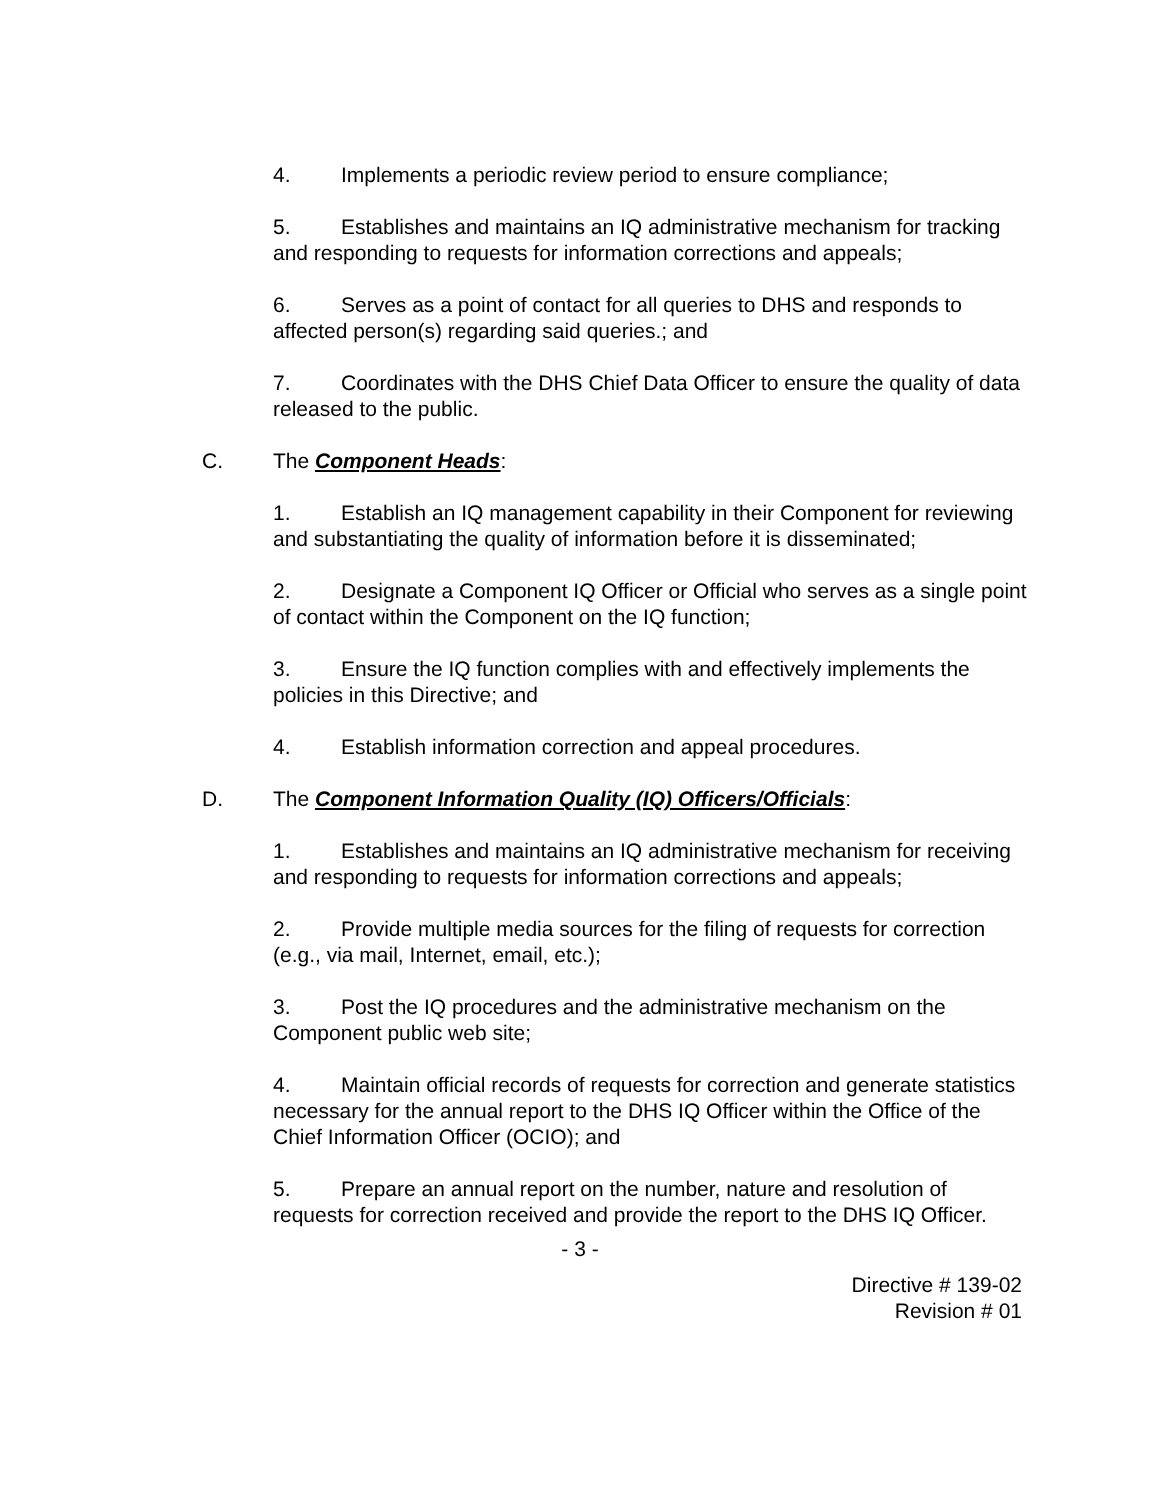4. Implements a periodic review period to ensure compliance;
5. Establishes and maintains an IQ administrative mechanism for tracking and responding to requests for information corrections and appeals;
6. Serves as a point of contact for all queries to DHS and responds to affected person(s) regarding said queries.; and
7. Coordinates with the DHS Chief Data Officer to ensure the quality of data released to the public.
C. The Component Heads:
1. Establish an IQ management capability in their Component for reviewing and substantiating the quality of information before it is disseminated;
2. Designate a Component IQ Officer or Official who serves as a single point of contact within the Component on the IQ function;
3. Ensure the IQ function complies with and effectively implements the policies in this Directive; and
4. Establish information correction and appeal procedures.
D. The Component Information Quality (IQ) Officers/Officials:
1. Establishes and maintains an IQ administrative mechanism for receiving and responding to requests for information corrections and appeals;
2. Provide multiple media sources for the filing of requests for correction (e.g., via mail, Internet, email, etc.);
3. Post the IQ procedures and the administrative mechanism on the Component public web site;
4. Maintain official records of requests for correction and generate statistics necessary for the annual report to the DHS IQ Officer within the Office of the Chief Information Officer (OCIO); and
5. Prepare an annual report on the number, nature and resolution of requests for correction received and provide the report to the DHS IQ Officer.
- 3 -
Directive # 139-02
Revision # 01